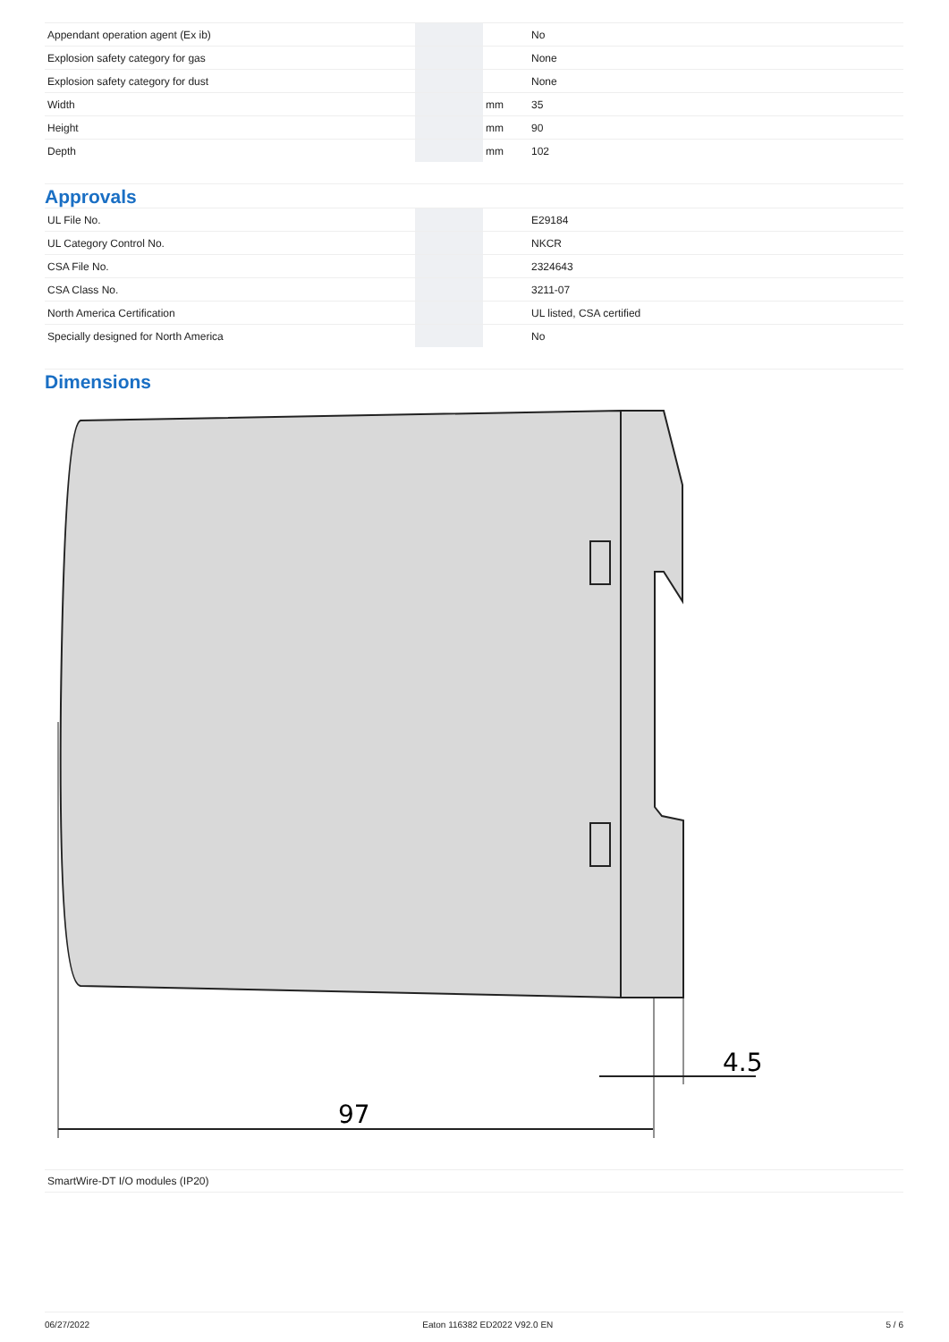| Appendant operation agent (Ex ib) | | | No |
| Explosion safety category for gas | | | None |
| Explosion safety category for dust | | | None |
| Width | | mm | 35 |
| Height | | mm | 90 |
| Depth | | mm | 102 |
Approvals
| UL File No. | | | E29184 |
| UL Category Control No. | | | NKCR |
| CSA File No. | | | 2324643 |
| CSA Class No. | | | 3211-07 |
| North America Certification | | | UL listed, CSA certified |
| Specially designed for North America | | | No |
Dimensions
97
4.5
SmartWire-DT I/O modules (IP20)
06/27/2022 Eaton 116382 ED2022 V92.0 EN 5 / 6